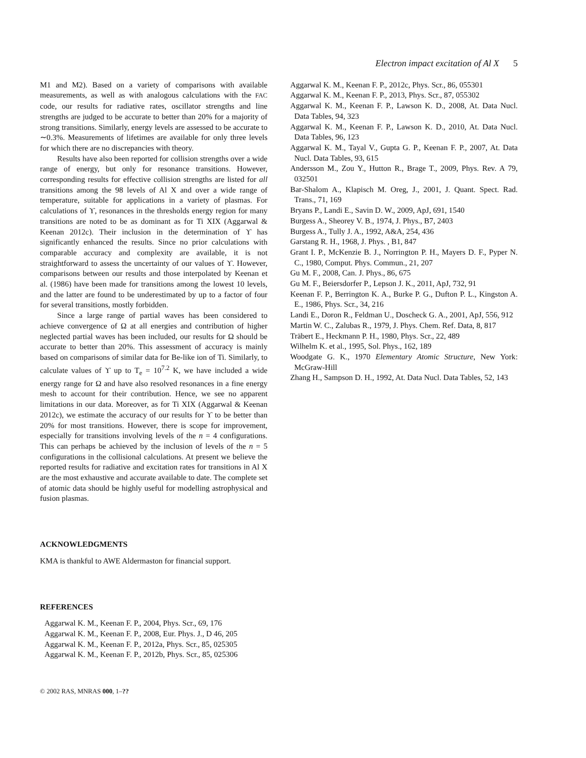Electron impact excitation of Al X 5
M1 and M2). Based on a variety of comparisons with available measurements, as well as with analogous calculations with the FAC code, our results for radiative rates, oscillator strengths and line strengths are judged to be accurate to better than 20% for a majority of strong transitions. Similarly, energy levels are assessed to be accurate to ∼0.3%. Measurements of lifetimes are available for only three levels for which there are no discrepancies with theory.
Results have also been reported for collision strengths over a wide range of energy, but only for resonance transitions. However, corresponding results for effective collision strengths are listed for all transitions among the 98 levels of Al X and over a wide range of temperature, suitable for applications in a variety of plasmas. For calculations of ϒ, resonances in the thresholds energy region for many transitions are noted to be as dominant as for Ti XIX (Aggarwal & Keenan 2012c). Their inclusion in the determination of ϒ has significantly enhanced the results. Since no prior calculations with comparable accuracy and complexity are available, it is not straightforward to assess the uncertainty of our values of ϒ. However, comparisons between our results and those interpolated by Keenan et al. (1986) have been made for transitions among the lowest 10 levels, and the latter are found to be underestimated by up to a factor of four for several transitions, mostly forbidden.
Since a large range of partial waves has been considered to achieve convergence of Ω at all energies and contribution of higher neglected partial waves has been included, our results for Ω should be accurate to better than 20%. This assessment of accuracy is mainly based on comparisons of similar data for Be-like ion of Ti. Similarly, to calculate values of ϒ up to T<sub>e</sub> = 10<sup>7.2</sup> K, we have included a wide energy range for Ω and have also resolved resonances in a fine energy mesh to account for their contribution. Hence, we see no apparent limitations in our data. Moreover, as for Ti XIX (Aggarwal & Keenan 2012c), we estimate the accuracy of our results for ϒ to be better than 20% for most transitions. However, there is scope for improvement, especially for transitions involving levels of the n = 4 configurations. This can perhaps be achieved by the inclusion of levels of the n = 5 configurations in the collisional calculations. At present we believe the reported results for radiative and excitation rates for transitions in Al X are the most exhaustive and accurate available to date. The complete set of atomic data should be highly useful for modelling astrophysical and fusion plasmas.
ACKNOWLEDGMENTS
KMA is thankful to AWE Aldermaston for financial support.
REFERENCES
Aggarwal K. M., Keenan F. P., 2004, Phys. Scr., 69, 176
Aggarwal K. M., Keenan F. P., 2008, Eur. Phys. J., D 46, 205
Aggarwal K. M., Keenan F. P., 2012a, Phys. Scr., 85, 025305
Aggarwal K. M., Keenan F. P., 2012b, Phys. Scr., 85, 025306
© 2002 RAS, MNRAS 000, 1–??
Aggarwal K. M., Keenan F. P., 2012c, Phys. Scr., 86, 055301
Aggarwal K. M., Keenan F. P., 2013, Phys. Scr., 87, 055302
Aggarwal K. M., Keenan F. P., Lawson K. D., 2008, At. Data Nucl. Data Tables, 94, 323
Aggarwal K. M., Keenan F. P., Lawson K. D., 2010, At. Data Nucl. Data Tables, 96, 123
Aggarwal K. M., Tayal V., Gupta G. P., Keenan F. P., 2007, At. Data Nucl. Data Tables, 93, 615
Andersson M., Zou Y., Hutton R., Brage T., 2009, Phys. Rev. A 79, 032501
Bar-Shalom A., Klapisch M. Oreg, J., 2001, J. Quant. Spect. Rad. Trans., 71, 169
Bryans P., Landi E., Savin D. W., 2009, ApJ, 691, 1540
Burgess A., Sheorey V. B., 1974, J. Phys., B7, 2403
Burgess A., Tully J. A., 1992, A&A, 254, 436
Garstang R. H., 1968, J. Phys. , B1, 847
Grant I. P., McKenzie B. J., Norrington P. H., Mayers D. F., Pyper N. C., 1980, Comput. Phys. Commun., 21, 207
Gu M. F., 2008, Can. J. Phys., 86, 675
Gu M. F., Beiersdorfer P., Lepson J. K., 2011, ApJ, 732, 91
Keenan F. P., Berrington K. A., Burke P. G., Dufton P. L., Kingston A. E., 1986, Phys. Scr., 34, 216
Landi E., Doron R., Feldman U., Doscheck G. A., 2001, ApJ, 556, 912
Martin W. C., Zalubas R., 1979, J. Phys. Chem. Ref. Data, 8, 817
Träbert E., Heckmann P. H., 1980, Phys. Scr., 22, 489
Wilhelm K. et al., 1995, Sol. Phys., 162, 189
Woodgate G. K., 1970 Elementary Atomic Structure, New York: McGraw-Hill
Zhang H., Sampson D. H., 1992, At. Data Nucl. Data Tables, 52, 143